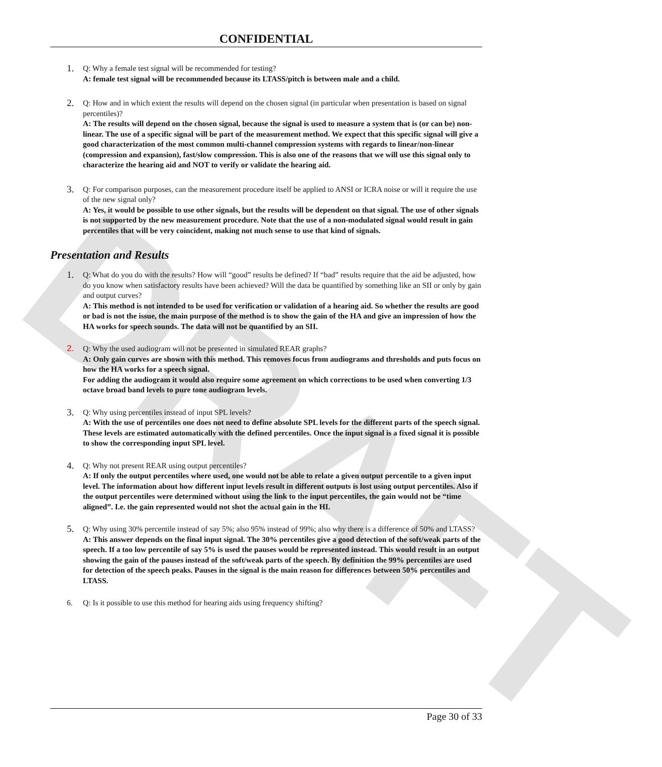DRAFT
CONFIDENTIAL
1.
Q: Why a female test signal will be recommended for testing?
A: female test signal will be recommended because its LTASS/pitch is between male and a child.
2.
Q: How and in which extent the results will depend on the chosen signal (in particular when presentation is based on signal percentiles)?
A: The results will depend on the chosen signal, because the signal is used to measure a system that is (or can be) non-linear. The use of a specific signal will be part of the measurement method. We expect that this specific signal will give a good characterization of the most common multi-channel compression systems with regards to linear/non-linear (compression and expansion), fast/slow compression. This is also one of the reasons that we will use this signal only to characterize the hearing aid and NOT to verify or validate the hearing aid.
3.
Q: For comparison purposes, can the measurement procedure itself be applied to ANSI or ICRA noise or will it require the use of the new signal only?
A: Yes, it would be possible to use other signals, but the results will be dependent on that signal. The use of other signals is not supported by the new measurement procedure. Note that the use of a non-modulated signal would result in gain percentiles that will be very coincident, making not much sense to use that kind of signals.
Presentation and Results
1.
Q: What do you do with the results? How will “good” results be defined? If “bad” results require that the aid be adjusted, how do you know when satisfactory results have been achieved? Will the data be quantified by something like an SII or only by gain and output curves?
A: This method is not intended to be used for verification or validation of a hearing aid. So whether the results are good or bad is not the issue, the main purpose of the method is to show the gain of the HA and give an impression of how the HA works for speech sounds. The data will not be quantified by an SII.
2. Q: Why the used audiogram will not be presented in simulated REAR graphs?
A: Only gain curves are shown with this method. This removes focus from audiograms and thresholds and puts focus on how the HA works for a speech signal.
For adding the audiogram it would also require some agreement on which corrections to be used when converting 1/3 octave broad band levels to pure tone audiogram levels.
3.
Q: Why using percentiles instead of input SPL levels?
A: With the use of percentiles one does not need to define absolute SPL levels for the different parts of the speech signal. These levels are estimated automatically with the defined percentiles. Once the input signal is a fixed signal it is possible to show the corresponding input SPL level.
4.
Q: Why not present REAR using output percentiles?
A: If only the output percentiles where used, one would not be able to relate a given output percentile to a given input level. The information about how different input levels result in different outputs is lost using output percentiles. Also if the output percentiles were determined without using the link to the input percentiles, the gain would not be “time aligned”. I.e. the gain represented would not shot the actual gain in the HI.
5.
Q: Why using 30% percentile instead of say 5%; also 95% instead of 99%; also why there is a difference of 50% and LTASS?
A: This answer depends on the final input signal. The 30% percentiles give a good detection of the soft/weak parts of the speech. If a too low percentile of say 5% is used the pauses would be represented instead. This would result in an output showing the gain of the pauses instead of the soft/weak parts of the speech. By definition the 99% percentiles are used for detection of the speech peaks. Pauses in the signal is the main reason for differences between 50% percentiles and LTASS.
6. Q: Is it possible to use this method for hearing aids using frequency shifting?
Page 30 of 33